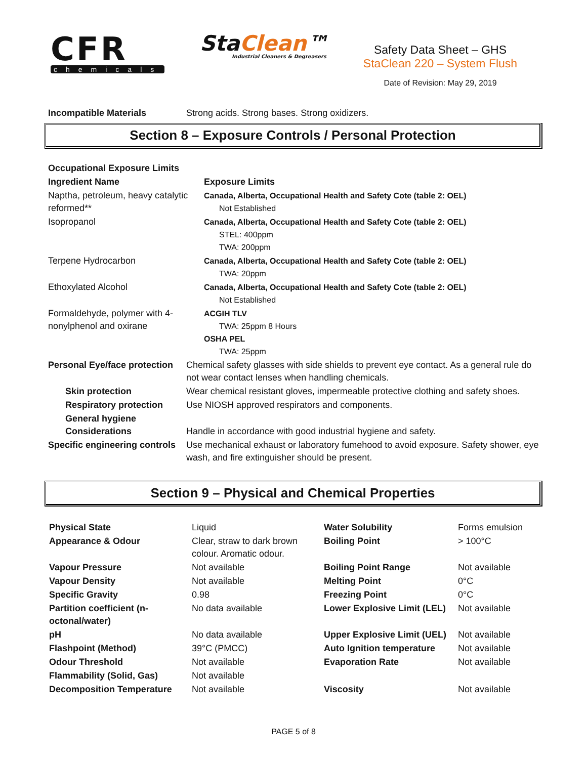CFR
chemicals
StaClean™
Industrial Cleaners & Degreasers
Safety Data Sheet – GHS
StaClean 220 – System Flush
Date of Revision: May 29, 2019
| Incompatible Materials | Strong acids. Strong bases. Strong oxidizers. |
Section 8 – Exposure Controls / Personal Protection
| Occupational Exposure Limits | |
| Ingredient Name | Exposure Limits |
| Naptha, petroleum, heavy catalytic reformed** | Canada, Alberta, Occupational Health and Safety Cote (table 2: OEL) Not Established |
| Isopropanol | Canada, Alberta, Occupational Health and Safety Cote (table 2: OEL) STEL: 400ppm TWA: 200ppm |
| Terpene Hydrocarbon | Canada, Alberta, Occupational Health and Safety Cote (table 2: OEL) TWA: 20ppm |
| Ethoxylated Alcohol | Canada, Alberta, Occupational Health and Safety Cote (table 2: OEL) Not Established |
| Formaldehyde, polymer with 4-nonylphenol and oxirane | ACGIH TLV TWA: 25ppm 8 Hours OSHA PEL TWA: 25ppm |
| Personal Eye/face protection | Chemical safety glasses with side shields to prevent eye contact. As a general rule do not wear contact lenses when handling chemicals. |
| Skin protection | Wear chemical resistant gloves, impermeable protective clothing and safety shoes. |
| Respiratory protection | Use NIOSH approved respirators and components. |
| General hygiene Considerations | Handle in accordance with good industrial hygiene and safety. |
| Specific engineering controls | Use mechanical exhaust or laboratory fumehood to avoid exposure. Safety shower, eye wash, and fire extinguisher should be present. |
Section 9 – Physical and Chemical Properties
| Physical State | Liquid | Water Solubility | Forms emulsion |
| Appearance & Odour | Clear, straw to dark brown colour. Aromatic odour. | Boiling Point | > 100°C |
| Vapour Pressure | Not available | Boiling Point Range | Not available |
| Vapour Density | Not available | Melting Point | 0°C |
| Specific Gravity | 0.98 | Freezing Point | 0°C |
| Partition coefficient (n-octonal/water) | No data available | Lower Explosive Limit (LEL) | Not available |
| pH | No data available | Upper Explosive Limit (UEL) | Not available |
| Flashpoint (Method) | 39°C (PMCC) | Auto Ignition temperature | Not available |
| Odour Threshold | Not available | Evaporation Rate | Not available |
| Flammability (Solid, Gas) | Not available | | |
| Decomposition Temperature | Not available | Viscosity | Not available |
PAGE 5 of 8